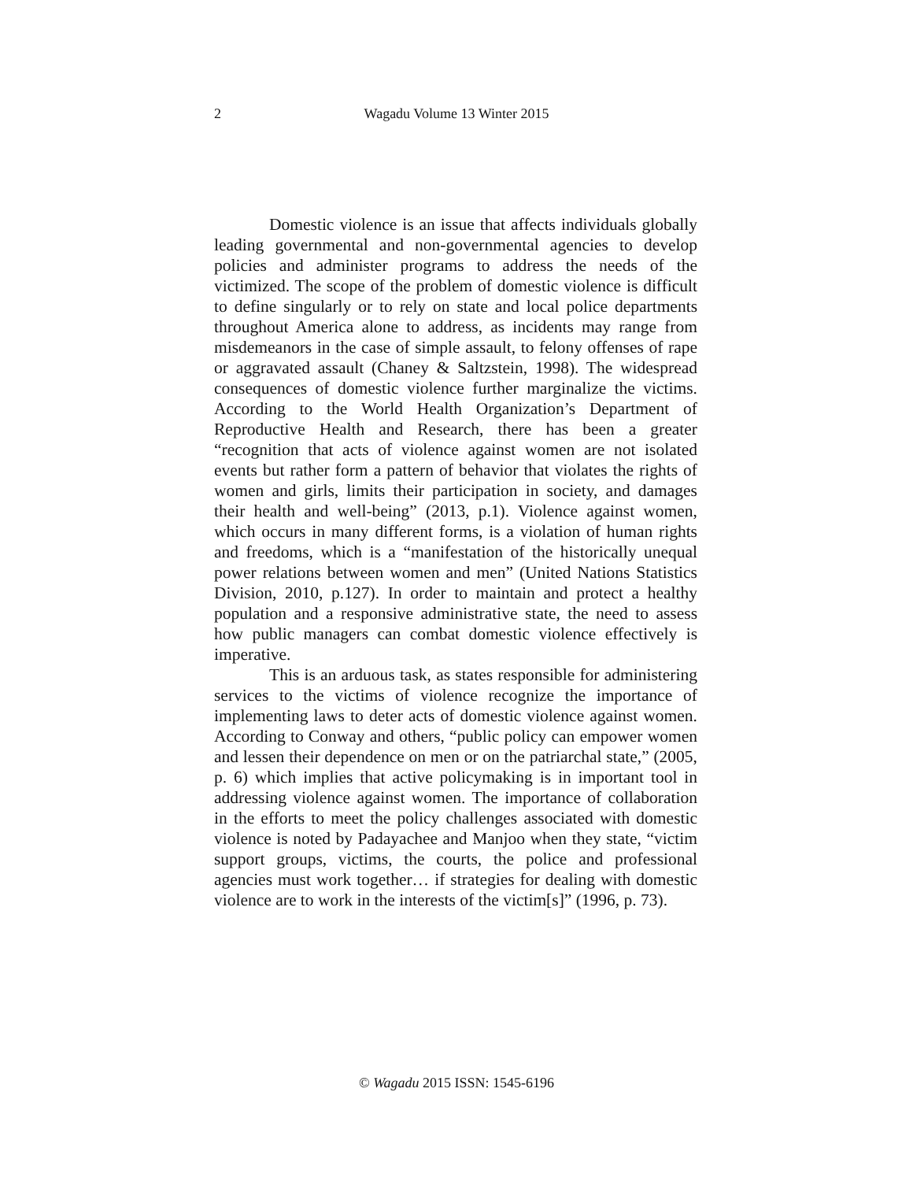2
Wagadu Volume 13 Winter 2015
Domestic violence is an issue that affects individuals globally leading governmental and non-governmental agencies to develop policies and administer programs to address the needs of the victimized. The scope of the problem of domestic violence is difficult to define singularly or to rely on state and local police departments throughout America alone to address, as incidents may range from misdemeanors in the case of simple assault, to felony offenses of rape or aggravated assault (Chaney & Saltzstein, 1998). The widespread consequences of domestic violence further marginalize the victims. According to the World Health Organization’s Department of Reproductive Health and Research, there has been a greater “recognition that acts of violence against women are not isolated events but rather form a pattern of behavior that violates the rights of women and girls, limits their participation in society, and damages their health and well-being” (2013, p.1). Violence against women, which occurs in many different forms, is a violation of human rights and freedoms, which is a “manifestation of the historically unequal power relations between women and men” (United Nations Statistics Division, 2010, p.127). In order to maintain and protect a healthy population and a responsive administrative state, the need to assess how public managers can combat domestic violence effectively is imperative.
This is an arduous task, as states responsible for administering services to the victims of violence recognize the importance of implementing laws to deter acts of domestic violence against women. According to Conway and others, “public policy can empower women and lessen their dependence on men or on the patriarchal state,” (2005, p. 6) which implies that active policymaking is in important tool in addressing violence against women. The importance of collaboration in the efforts to meet the policy challenges associated with domestic violence is noted by Padayachee and Manjoo when they state, “victim support groups, victims, the courts, the police and professional agencies must work together… if strategies for dealing with domestic violence are to work in the interests of the victim[s]” (1996, p. 73).
© Wagadu 2015 ISSN: 1545-6196